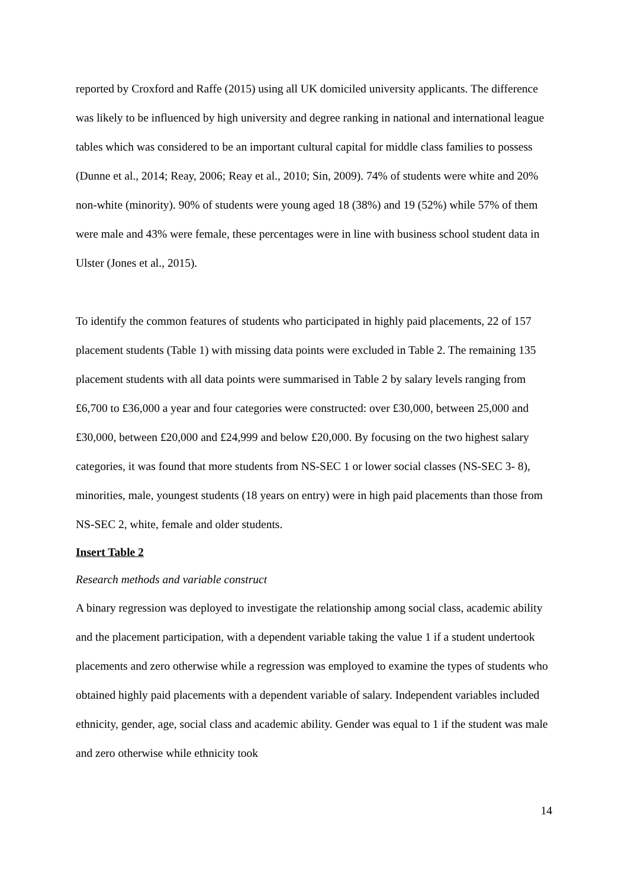reported by Croxford and Raffe (2015) using all UK domiciled university applicants. The difference was likely to be influenced by high university and degree ranking in national and international league tables which was considered to be an important cultural capital for middle class families to possess (Dunne et al., 2014; Reay, 2006; Reay et al., 2010; Sin, 2009). 74% of students were white and 20% non-white (minority). 90% of students were young aged 18 (38%) and 19 (52%) while 57% of them were male and 43% were female, these percentages were in line with business school student data in Ulster (Jones et al., 2015).
To identify the common features of students who participated in highly paid placements, 22 of 157 placement students (Table 1) with missing data points were excluded in Table 2. The remaining 135 placement students with all data points were summarised in Table 2 by salary levels ranging from £6,700 to £36,000 a year and four categories were constructed: over £30,000, between 25,000 and £30,000, between £20,000 and £24,999 and below £20,000. By focusing on the two highest salary categories, it was found that more students from NS-SEC 1 or lower social classes (NS-SEC 3- 8), minorities, male, youngest students (18 years on entry) were in high paid placements than those from NS-SEC 2, white, female and older students.
Insert Table 2
Research methods and variable construct
A binary regression was deployed to investigate the relationship among social class, academic ability and the placement participation, with a dependent variable taking the value 1 if a student undertook placements and zero otherwise while a regression was employed to examine the types of students who obtained highly paid placements with a dependent variable of salary. Independent variables included ethnicity, gender, age, social class and academic ability. Gender was equal to 1 if the student was male and zero otherwise while ethnicity took
14